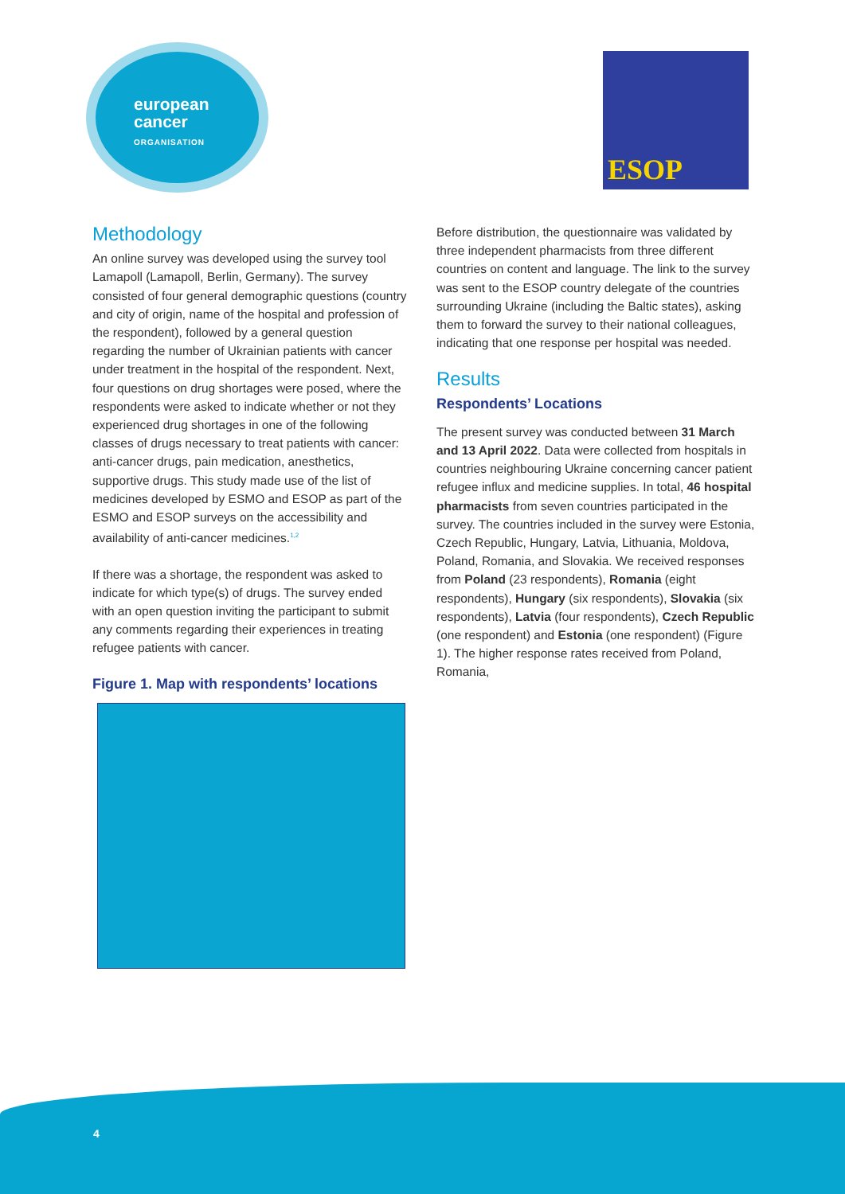european
cancer
ORGANISATION
ESOP
Methodology
An online survey was developed using the survey tool Lamapoll (Lamapoll, Berlin, Germany). The survey consisted of four general demographic questions (country and city of origin, name of the hospital and profession of the respondent), followed by a general question regarding the number of Ukrainian patients with cancer under treatment in the hospital of the respondent. Next, four questions on drug shortages were posed, where the respondents were asked to indicate whether or not they experienced drug shortages in one of the following classes of drugs necessary to treat patients with cancer: anti-cancer drugs, pain medication, anesthetics, supportive drugs. This study made use of the list of medicines developed by ESMO and ESOP as part of the ESMO and ESOP surveys on the accessibility and availability of anti-cancer medicines.<sup>1,2</sup>
If there was a shortage, the respondent was asked to indicate for which type(s) of drugs. The survey ended with an open question inviting the participant to submit any comments regarding their experiences in treating refugee patients with cancer.
Figure 1. Map with respondents’ locations
Before distribution, the questionnaire was validated by three independent pharmacists from three different countries on content and language. The link to the survey was sent to the ESOP country delegate of the countries surrounding Ukraine (including the Baltic states), asking them to forward the survey to their national colleagues, indicating that one response per hospital was needed.
Results
Respondents’ Locations
The present survey was conducted between 31 March and 13 April 2022. Data were collected from hospitals in countries neighbouring Ukraine concerning cancer patient refugee influx and medicine supplies. In total, 46 hospital pharmacists from seven countries participated in the survey. The countries included in the survey were Estonia, Czech Republic, Hungary, Latvia, Lithuania, Moldova, Poland, Romania, and Slovakia. We received responses from Poland (23 respondents), Romania (eight respondents), Hungary (six respondents), Slovakia (six respondents), Latvia (four respondents), Czech Republic (one respondent) and Estonia (one respondent) (Figure 1). The higher response rates received from Poland, Romania,
4